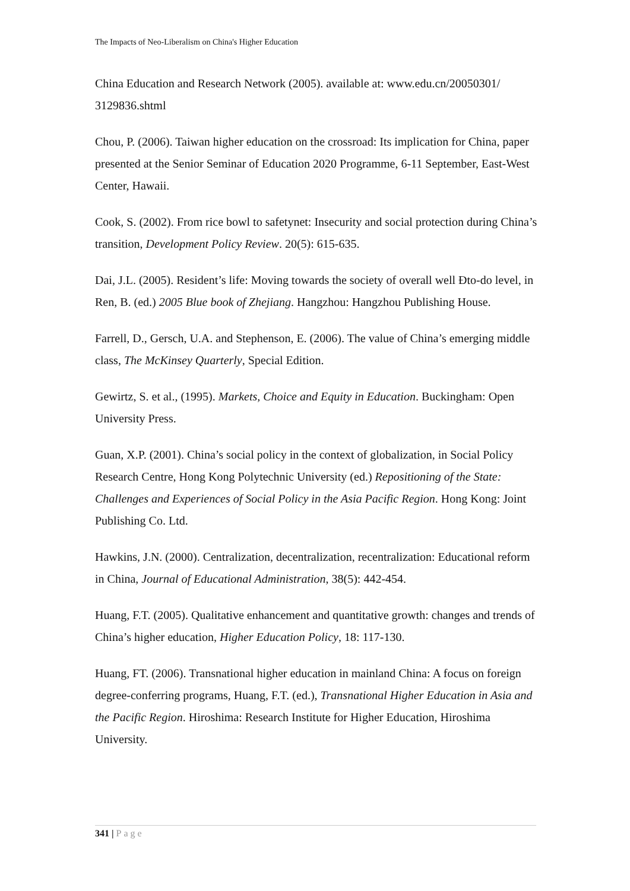The Impacts of Neo-Liberalism on China's Higher Education
China Education and Research Network (2005). available at: www.edu.cn/20050301/ 3129836.shtml
Chou, P. (2006). Taiwan higher education on the crossroad: Its implication for China, paper presented at the Senior Seminar of Education 2020 Programme, 6-11 September, East-West Center, Hawaii.
Cook, S. (2002). From rice bowl to safetynet: Insecurity and social protection during China’s transition, Development Policy Review. 20(5): 615-635.
Dai, J.L. (2005). Resident’s life: Moving towards the society of overall well Đto-do level, in Ren, B. (ed.) 2005 Blue book of Zhejiang. Hangzhou: Hangzhou Publishing House.
Farrell, D., Gersch, U.A. and Stephenson, E. (2006). The value of China’s emerging middle class, The McKinsey Quarterly, Special Edition.
Gewirtz, S. et al., (1995). Markets, Choice and Equity in Education. Buckingham: Open University Press.
Guan, X.P. (2001). China’s social policy in the context of globalization, in Social Policy Research Centre, Hong Kong Polytechnic University (ed.) Repositioning of the State: Challenges and Experiences of Social Policy in the Asia Pacific Region. Hong Kong: Joint Publishing Co. Ltd.
Hawkins, J.N. (2000). Centralization, decentralization, recentralization: Educational reform in China, Journal of Educational Administration, 38(5): 442-454.
Huang, F.T. (2005). Qualitative enhancement and quantitative growth: changes and trends of China’s higher education, Higher Education Policy, 18: 117-130.
Huang, FT. (2006). Transnational higher education in mainland China: A focus on foreign degree-conferring programs, Huang, F.T. (ed.), Transnational Higher Education in Asia and the Pacific Region. Hiroshima: Research Institute for Higher Education, Hiroshima University.
341 | Page